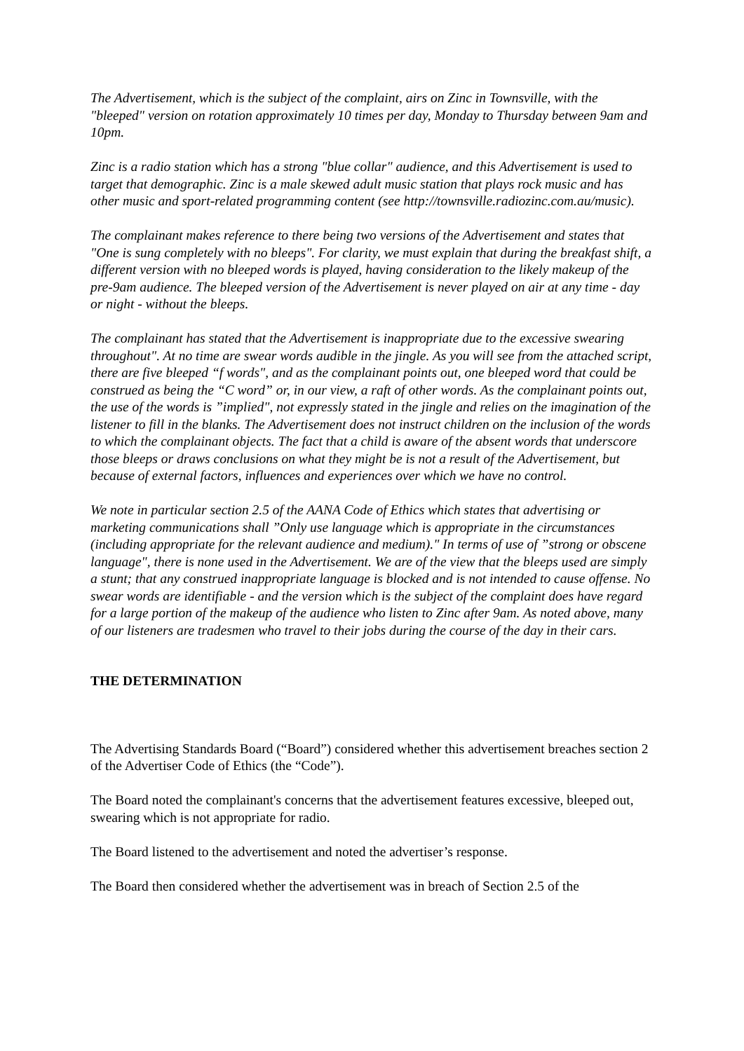The Advertisement, which is the subject of the complaint, airs on Zinc in Townsville, with the "bleeped" version on rotation approximately 10 times per day, Monday to Thursday between 9am and 10pm.
Zinc is a radio station which has a strong "blue collar" audience, and this Advertisement is used to target that demographic. Zinc is a male skewed adult music station that plays rock music and has other music and sport-related programming content (see http://townsville.radiozinc.com.au/music).
The complainant makes reference to there being two versions of the Advertisement and states that "One is sung completely with no bleeps". For clarity, we must explain that during the breakfast shift, a different version with no bleeped words is played, having consideration to the likely makeup of the pre-9am audience. The bleeped version of the Advertisement is never played on air at any time - day or night - without the bleeps.
The complainant has stated that the Advertisement is inappropriate due to the excessive swearing throughout". At no time are swear words audible in the jingle. As you will see from the attached script, there are five bleeped “f words", and as the complainant points out, one bleeped word that could be construed as being the “C word” or, in our view, a raft of other words. As the complainant points out, the use of the words is ”implied", not expressly stated in the jingle and relies on the imagination of the listener to fill in the blanks. The Advertisement does not instruct children on the inclusion of the words to which the complainant objects. The fact that a child is aware of the absent words that underscore those bleeps or draws conclusions on what they might be is not a result of the Advertisement, but because of external factors, influences and experiences over which we have no control.
We note in particular section 2.5 of the AANA Code of Ethics which states that advertising or marketing communications shall ”Only use language which is appropriate in the circumstances (including appropriate for the relevant audience and medium)." In terms of use of ”strong or obscene language", there is none used in the Advertisement. We are of the view that the bleeps used are simply a stunt; that any construed inappropriate language is blocked and is not intended to cause offense. No swear words are identifiable - and the version which is the subject of the complaint does have regard for a large portion of the makeup of the audience who listen to Zinc after 9am. As noted above, many of our listeners are tradesmen who travel to their jobs during the course of the day in their cars.
THE DETERMINATION
The Advertising Standards Board (“Board”) considered whether this advertisement breaches section 2 of the Advertiser Code of Ethics (the “Code”).
The Board noted the complainant's concerns that the advertisement features excessive, bleeped out, swearing which is not appropriate for radio.
The Board listened to the advertisement and noted the advertiser’s response.
The Board then considered whether the advertisement was in breach of Section 2.5 of the